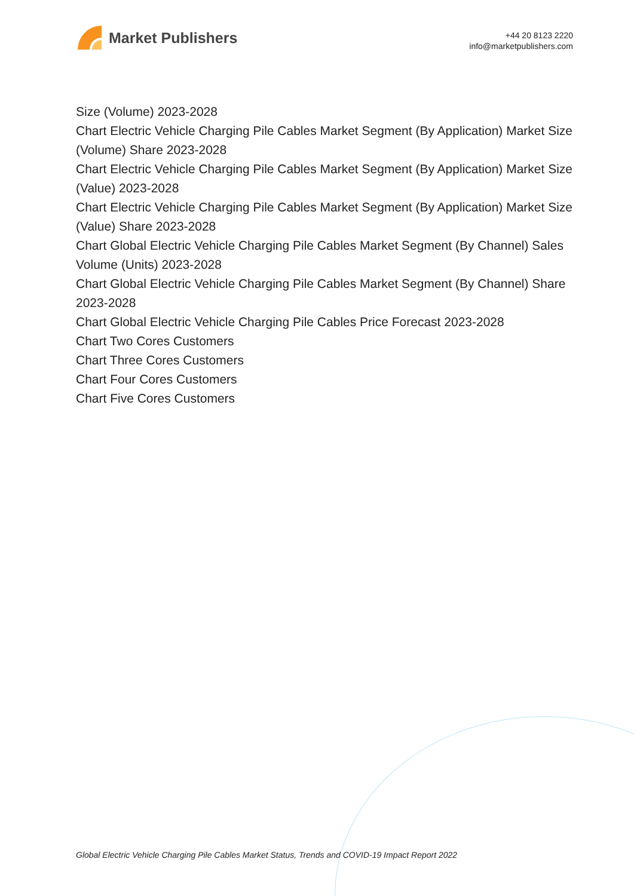Market Publishers
+44 20 8123 2220
info@marketpublishers.com
Size (Volume) 2023-2028
Chart Electric Vehicle Charging Pile Cables Market Segment (By Application) Market Size (Volume) Share 2023-2028
Chart Electric Vehicle Charging Pile Cables Market Segment (By Application) Market Size (Value) 2023-2028
Chart Electric Vehicle Charging Pile Cables Market Segment (By Application) Market Size (Value) Share 2023-2028
Chart Global Electric Vehicle Charging Pile Cables Market Segment (By Channel) Sales Volume (Units) 2023-2028
Chart Global Electric Vehicle Charging Pile Cables Market Segment (By Channel) Share 2023-2028
Chart Global Electric Vehicle Charging Pile Cables Price Forecast 2023-2028
Chart Two Cores Customers
Chart Three Cores Customers
Chart Four Cores Customers
Chart Five Cores Customers
Global Electric Vehicle Charging Pile Cables Market Status, Trends and COVID-19 Impact Report 2022